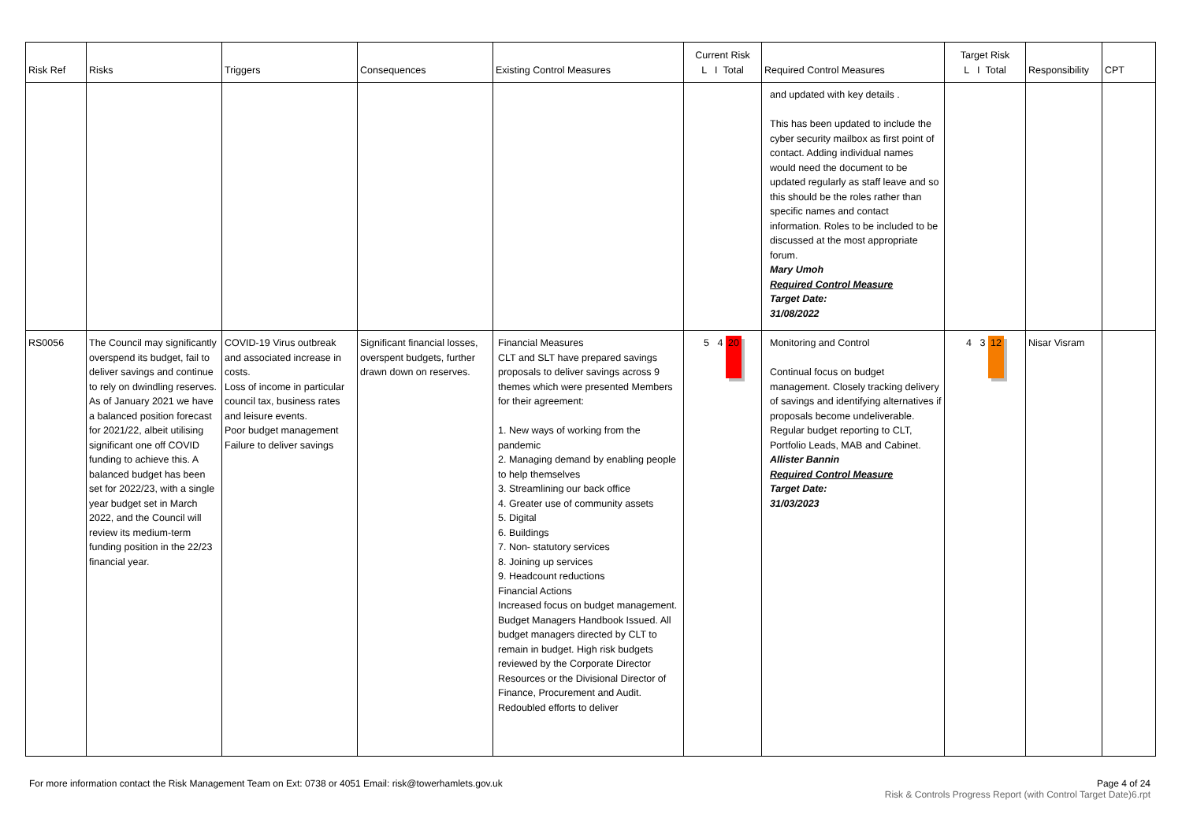| Risk Ref | Risks | Triggers | Consequences | Existing Control Measures | Current Risk L I Total | Required Control Measures | Target Risk L I Total | Responsibility | CPT |
| --- | --- | --- | --- | --- | --- | --- | --- | --- | --- |
| | | | | | | and updated with key details . This has been updated to include the cyber security mailbox as first point of contact. Adding individual names would need the document to be updated regularly as staff leave and so this should be the roles rather than specific names and contact information. Roles to be included to be discussed at the most appropriate forum. Mary Umoh Required Control Measure Target Date: 31/08/2022 | | | |
| RS0056 | The Council may significantly overspend its budget, fail to deliver savings and continue to rely on dwindling reserves. As of January 2021 we have a balanced position forecast for 2021/22, albeit utilising significant one off COVID funding to achieve this. A balanced budget has been set for 2022/23, with a single year budget set in March 2022, and the Council will review its medium-term funding position in the 22/23 financial year. | COVID-19 Virus outbreak and associated increase in costs. Loss of income in particular council tax, business rates and leisure events. Poor budget management Failure to deliver savings | Significant financial losses, overspent budgets, further drawn down on reserves. | Financial Measures CLT and SLT have prepared savings proposals to deliver savings across 9 themes which were presented Members for their agreement: 1. New ways of working from the pandemic 2. Managing demand by enabling people to help themselves 3. Streamlining our back office 4. Greater use of community assets 5. Digital 6. Buildings 7. Non- statutory services 8. Joining up services 9. Headcount reductions Financial Actions Increased focus on budget management. Budget Managers Handbook Issued. All budget managers directed by CLT to remain in budget. High risk budgets reviewed by the Corporate Director Resources or the Divisional Director of Finance, Procurement and Audit. Redoubled efforts to deliver | 5 4 20 | Monitoring and Control Continual focus on budget management. Closely tracking delivery of savings and identifying alternatives if proposals become undeliverable. Regular budget reporting to CLT, Portfolio Leads, MAB and Cabinet. Allister Bannin Required Control Measure Target Date: 31/03/2023 | 4 3 12 | Nisar Visram | |
For more information contact the Risk Management Team on Ext: 0738 or 4051 Email: risk@towerhamlets.gov.uk
Page 4 of 24
Risk & Controls Progress Report (with Control Target Date)6.rpt